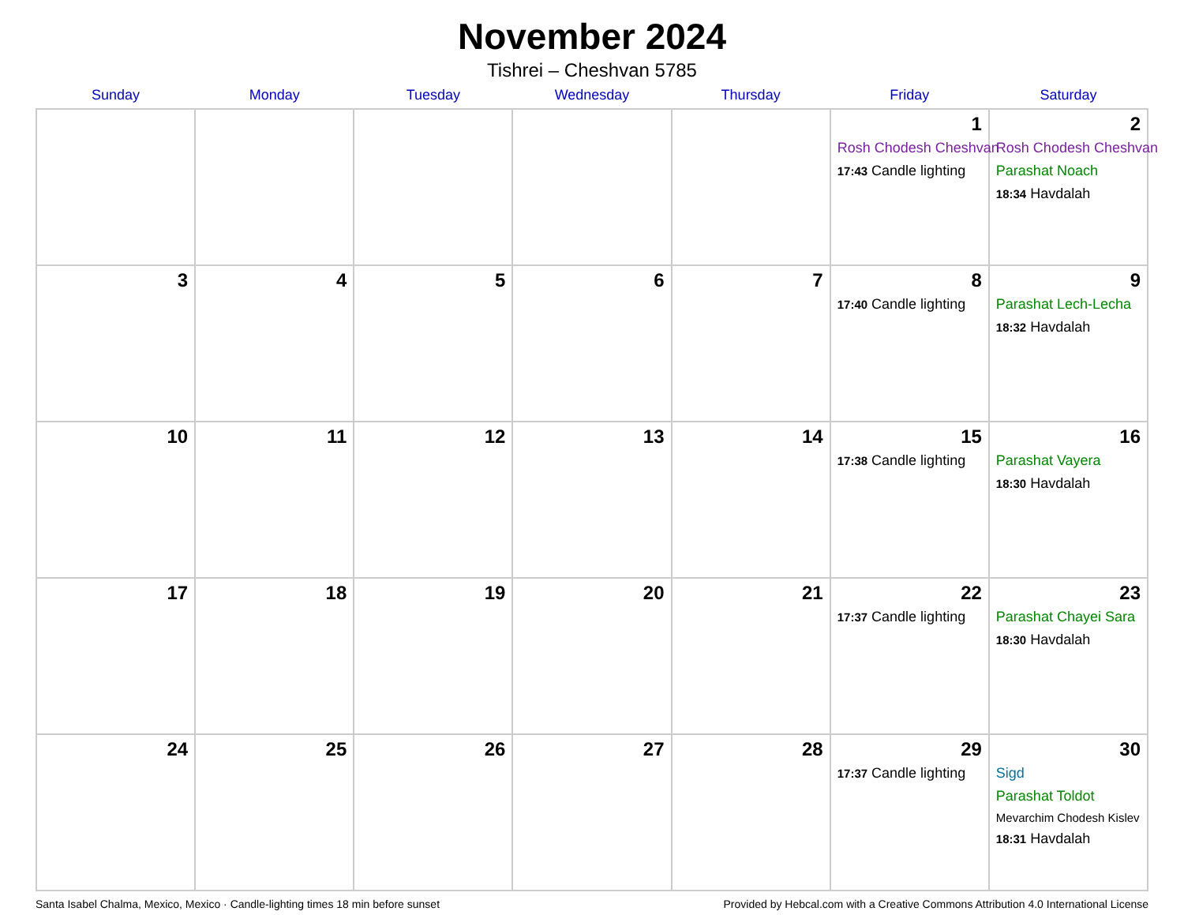November 2024
Tishrei – Cheshvan 5785
| Sunday | Monday | Tuesday | Wednesday | Thursday | Friday | Saturday |
| --- | --- | --- | --- | --- | --- | --- |
| | | | | | 1 Rosh Chodesh Cheshvan 17:43 Candle lighting | 2 Rosh Chodesh Cheshvan Parashat Noach 18:34 Havdalah |
| 3 | 4 | 5 | 6 | 7 | 8 17:40 Candle lighting | 9 Parashat Lech-Lecha 18:32 Havdalah |
| 10 | 11 | 12 | 13 | 14 | 15 17:38 Candle lighting | 16 Parashat Vayera 18:30 Havdalah |
| 17 | 18 | 19 | 20 | 21 | 22 17:37 Candle lighting | 23 Parashat Chayei Sara 18:30 Havdalah |
| 24 | 25 | 26 | 27 | 28 | 29 17:37 Candle lighting | 30 Sigd Parashat Toldot Mevarchim Chodesh Kislev 18:31 Havdalah |
Santa Isabel Chalma, Mexico, Mexico · Candle-lighting times 18 min before sunset Provided by Hebcal.com with a Creative Commons Attribution 4.0 International License